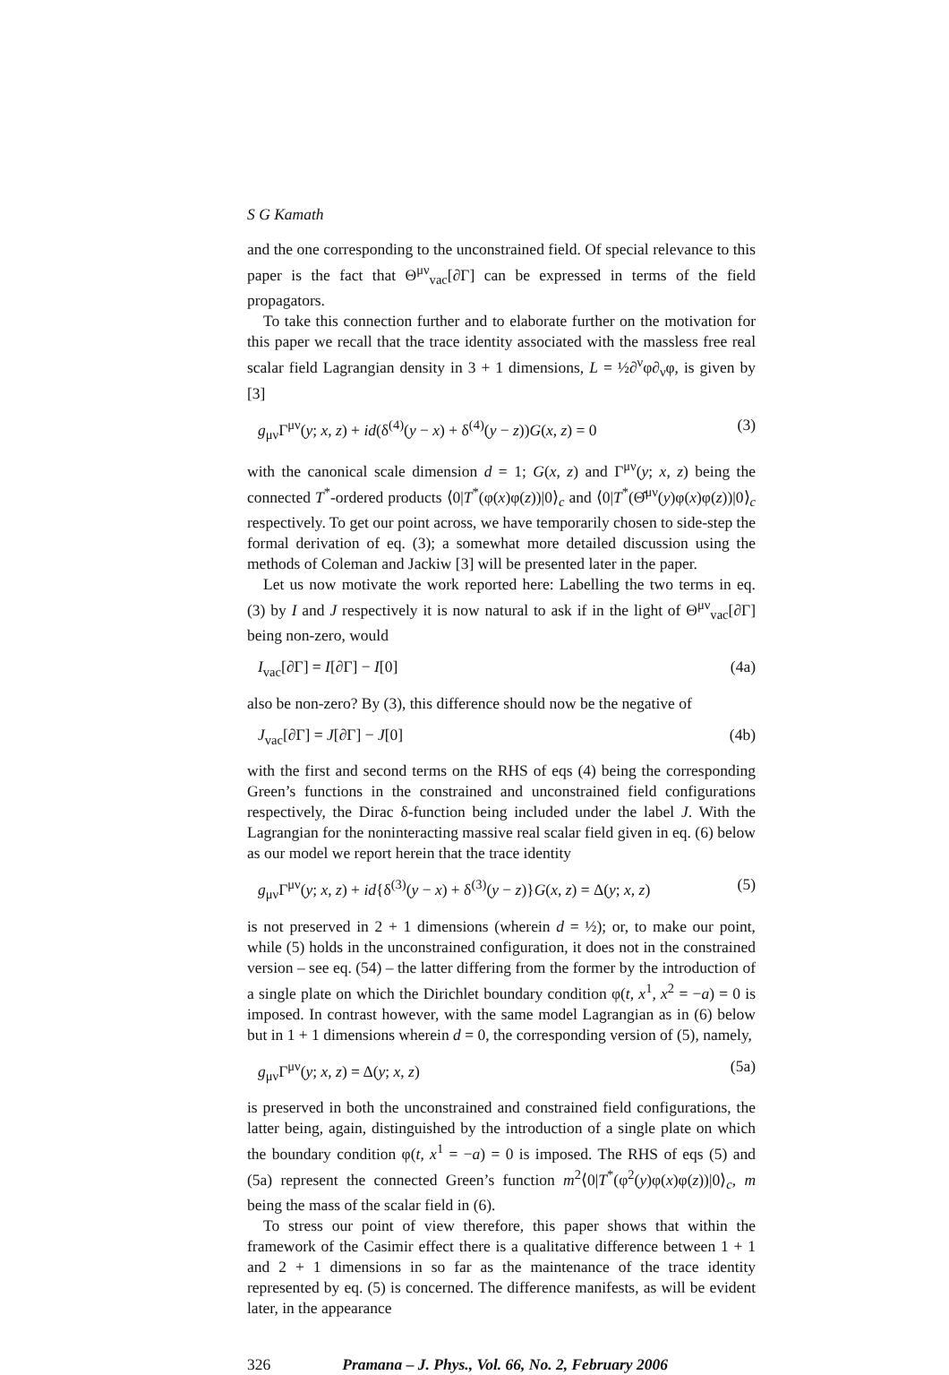S G Kamath
and the one corresponding to the unconstrained field. Of special relevance to this paper is the fact that Θ<sup>μν</sup><sub>vac</sub>[∂Γ] can be expressed in terms of the field propagators.
To take this connection further and to elaborate further on the motivation for this paper we recall that the trace identity associated with the massless free real scalar field Lagrangian density in 3 + 1 dimensions, L = ½∂<sup>ν</sup>φ∂<sub>ν</sub>φ, is given by [3]
g<sub>μν</sub>Γ<sup>μν</sup>(y; x, z) + id(δ<sup>(4)</sup>(y − x) + δ<sup>(4)</sup>(y − z))G(x, z) = 0 (3)
with the canonical scale dimension d = 1; G(x, z) and Γ<sup>μν</sup>(y; x, z) being the connected T<sup>*</sup>-ordered products ⟨0|T<sup>*</sup>(φ(x)φ(z))|0⟩<sub>c</sub> and ⟨0|T<sup>*</sup>(Θ̂<sup>μν</sup>(y)φ(x)φ(z))|0⟩<sub>c</sub> respectively. To get our point across, we have temporarily chosen to side-step the formal derivation of eq. (3); a somewhat more detailed discussion using the methods of Coleman and Jackiw [3] will be presented later in the paper.
Let us now motivate the work reported here: Labelling the two terms in eq. (3) by I and J respectively it is now natural to ask if in the light of Θ<sup>μν</sup><sub>vac</sub>[∂Γ] being non-zero, would
I<sub>vac</sub>[∂Γ] = I[∂Γ] − I[0] (4a)
also be non-zero? By (3), this difference should now be the negative of
J<sub>vac</sub>[∂Γ] = J[∂Γ] − J[0] (4b)
with the first and second terms on the RHS of eqs (4) being the corresponding Green’s functions in the constrained and unconstrained field configurations respectively, the Dirac δ-function being included under the label J. With the Lagrangian for the noninteracting massive real scalar field given in eq. (6) below as our model we report herein that the trace identity
g<sub>μν</sub>Γ<sup>μν</sup>(y; x, z) + id{δ<sup>(3)</sup>(y − x) + δ<sup>(3)</sup>(y − z)}G(x, z) = Δ(y; x, z) (5)
is not preserved in 2 + 1 dimensions (wherein d = ½); or, to make our point, while (5) holds in the unconstrained configuration, it does not in the constrained version – see eq. (54) – the latter differing from the former by the introduction of a single plate on which the Dirichlet boundary condition φ(t, x<sup>1</sup>, x<sup>2</sup> = −a) = 0 is imposed. In contrast however, with the same model Lagrangian as in (6) below but in 1 + 1 dimensions wherein d = 0, the corresponding version of (5), namely,
g<sub>μν</sub>Γ<sup>μν</sup>(y; x, z) = Δ(y; x, z) (5a)
is preserved in both the unconstrained and constrained field configurations, the latter being, again, distinguished by the introduction of a single plate on which the boundary condition φ(t, x<sup>1</sup> = −a) = 0 is imposed. The RHS of eqs (5) and (5a) represent the connected Green’s function m<sup>2</sup>⟨0|T<sup>*</sup>(φ<sup>2</sup>(y)φ(x)φ(z))|0⟩<sub>c</sub>, m being the mass of the scalar field in (6).
To stress our point of view therefore, this paper shows that within the framework of the Casimir effect there is a qualitative difference between 1 + 1 and 2 + 1 dimensions in so far as the maintenance of the trace identity represented by eq. (5) is concerned. The difference manifests, as will be evident later, in the appearance
326 Pramana – J. Phys., Vol. 66, No. 2, February 2006